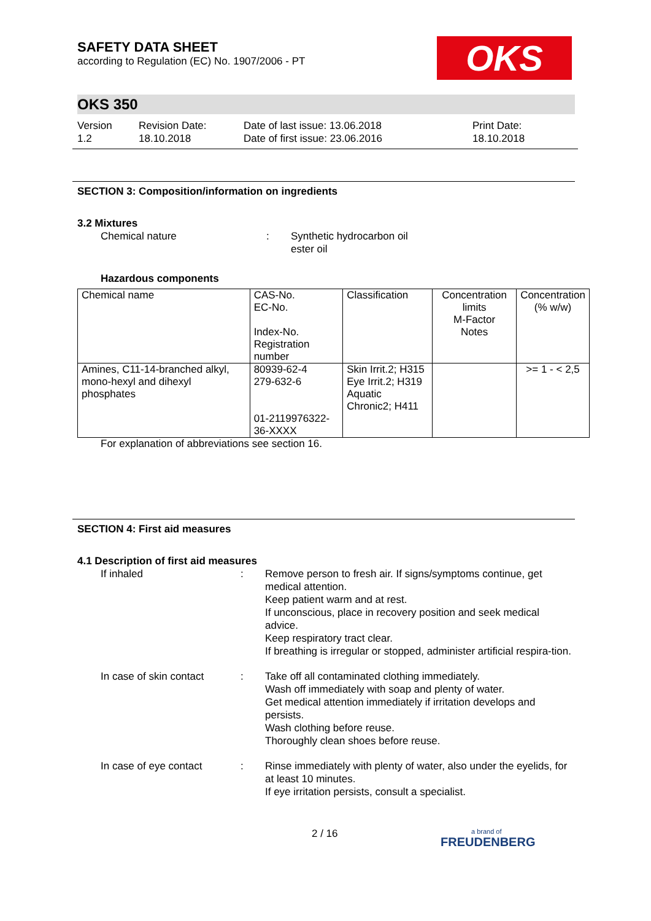OKS
SAFETY DATA SHEET
according to Regulation (EC) No. 1907/2006 - PT
OKS 350
Version
1.2
Revision Date:
18.10.2018
Date of last issue: 13.06.2018
Date of first issue: 23.06.2016
Print Date:
18.10.2018
SECTION 3: Composition/information on ingredients
3.2 Mixtures
Chemical nature : Synthetic hydrocarbon oil
ester oil
Hazardous components
| Chemical name | CAS-No. EC-No. Index-No. Registration number | Classification | Concentration limits M-Factor Notes | Concentration (% w/w) |
| --- | --- | --- | --- | --- |
| Amines, C11-14-branched alkyl, mono-hexyl and dihexyl phosphates | 80939-62-4 279-632-6 01-2119976322-36-XXXX | Skin Irrit.2; H315 Eye Irrit.2; H319 Aquatic Chronic2; H411 | | >= 1 - < 2,5 |
For explanation of abbreviations see section 16.
SECTION 4: First aid measures
4.1 Description of first aid measures
If inhaled : Remove person to fresh air. If signs/symptoms continue, get medical attention.
Keep patient warm and at rest.
If unconscious, place in recovery position and seek medical advice.
Keep respiratory tract clear.
If breathing is irregular or stopped, administer artificial respira-tion.
In case of skin contact
: Take off all contaminated clothing immediately.
Wash off immediately with soap and plenty of water.
Get medical attention immediately if irritation develops and persists.
Wash clothing before reuse.
Thoroughly clean shoes before reuse.
In case of eye contact : Rinse immediately with plenty of water, also under the eyelids, for at least 10 minutes.
If eye irritation persists, consult a specialist.
2 / 16
a brand of
FREUDENBERG